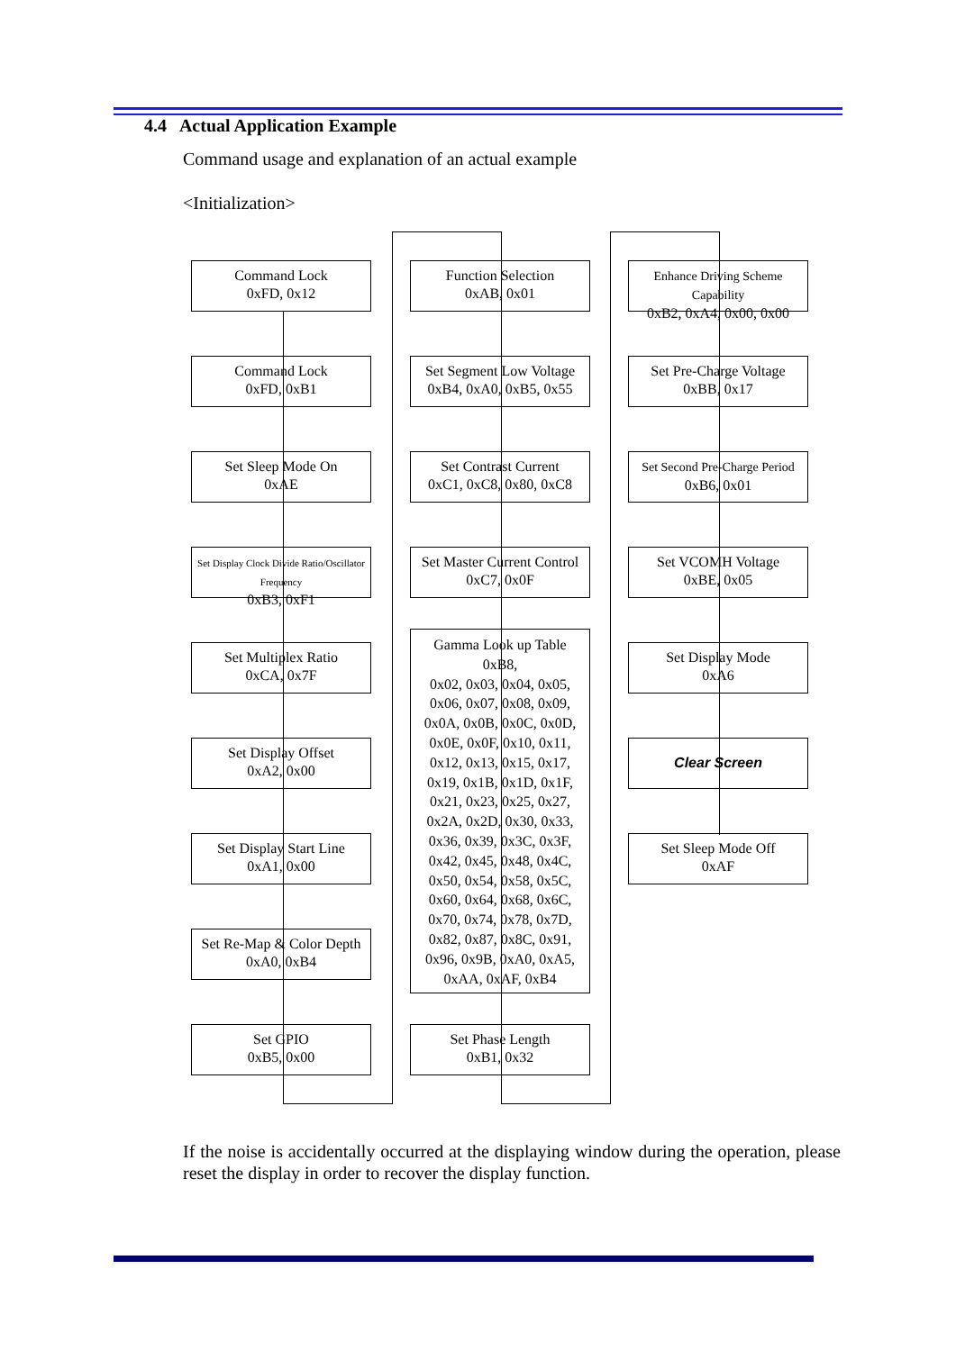4.4 Actual Application Example
Command usage and explanation of an actual example
<Initialization>
Command Lock
0xFD, 0x12
Command Lock
0xFD, 0xB1
Set Sleep Mode On
0xAE
Set Display Clock Divide Ratio/Oscillator Frequency
0xB3, 0xF1
Set Multiplex Ratio
0xCA, 0x7F
Set Display Offset
0xA2, 0x00
Set Display Start Line
0xA1, 0x00
Set Re-Map & Color Depth
0xA0, 0xB4
Set GPIO
0xB5, 0x00
Function Selection
0xAB, 0x01
Set Segment Low Voltage
0xB4, 0xA0, 0xB5, 0x55
Set Contrast Current
0xC1, 0xC8, 0x80, 0xC8
Set Master Current Control
0xC7, 0x0F
Gamma Look up Table
0xB8,
0x02, 0x03, 0x04, 0x05,
0x06, 0x07, 0x08, 0x09,
0x0A, 0x0B, 0x0C, 0x0D,
0x0E, 0x0F, 0x10, 0x11,
0x12, 0x13, 0x15, 0x17,
0x19, 0x1B, 0x1D, 0x1F,
0x21, 0x23, 0x25, 0x27,
0x2A, 0x2D, 0x30, 0x33,
0x36, 0x39, 0x3C, 0x3F,
0x42, 0x45, 0x48, 0x4C,
0x50, 0x54, 0x58, 0x5C,
0x60, 0x64, 0x68, 0x6C,
0x70, 0x74, 0x78, 0x7D,
0x82, 0x87, 0x8C, 0x91,
0x96, 0x9B, 0xA0, 0xA5,
0xAA, 0xAF, 0xB4
Set Phase Length
0xB1, 0x32
Enhance Driving Scheme Capability
0xB2, 0xA4, 0x00, 0x00
Set Pre-Charge Voltage
0xBB, 0x17
Set Second Pre-Charge Period
0xB6, 0x01
Set VCOMH Voltage
0xBE, 0x05
Set Display Mode
0xA6
Clear Screen
Set Sleep Mode Off
0xAF
If the noise is accidentally occurred at the displaying window during the operation, please reset the display in order to recover the display function.